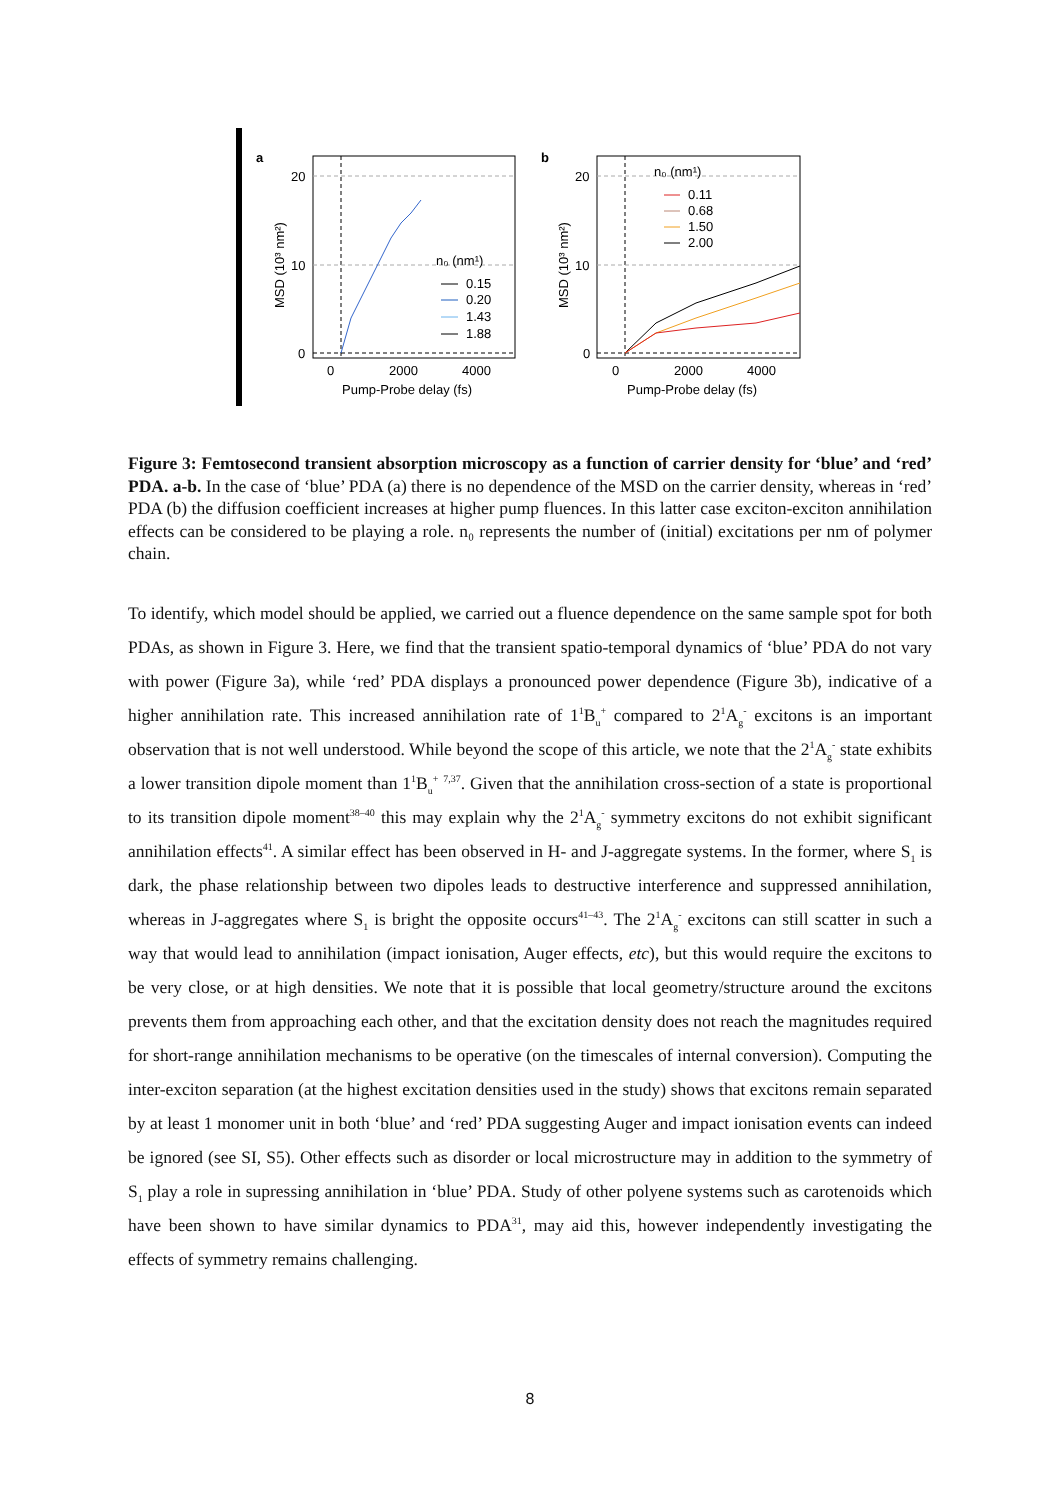a
20
10
0
0
2000
4000
Pump-Probe delay (fs)
MSD (10³ nm²)
n₀ (nm¹)
0.15
0.20
1.43
1.88
b
20
10
0
0
2000
4000
Pump-Probe delay (fs)
MSD (10³ nm²)
n₀ (nm¹)
0.11
0.68
1.50
2.00
Figure 3: Femtosecond transient absorption microscopy as a function of carrier density for ‘blue’ and ‘red’ PDA. a-b. In the case of ‘blue’ PDA (a) there is no dependence of the MSD on the carrier density, whereas in ‘red’ PDA (b) the diffusion coefficient increases at higher pump fluences. In this latter case exciton-exciton annihilation effects can be considered to be playing a role. n₀ represents the number of (initial) excitations per nm of polymer chain.
To identify, which model should be applied, we carried out a fluence dependence on the same sample spot for both PDAs, as shown in Figure 3. Here, we find that the transient spatio-temporal dynamics of ‘blue’ PDA do not vary with power (Figure 3a), while ‘red’ PDA displays a pronounced power dependence (Figure 3b), indicative of a higher annihilation rate. This increased annihilation rate of 1<sup>1</sup>B<sub>u</sub><sup>+</sup> compared to 2<sup>1</sup>A<sub>g</sub><sup>-</sup> excitons is an important observation that is not well understood. While beyond the scope of this article, we note that the 2<sup>1</sup>A<sub>g</sub><sup>-</sup> state exhibits a lower transition dipole moment than 1<sup>1</sup>B<sub>u</sub><sup>+</sup> <sup>7,37</sup>. Given that the annihilation cross-section of a state is proportional to its transition dipole moment<sup>38–40</sup> this may explain why the 2<sup>1</sup>A<sub>g</sub><sup>-</sup> symmetry excitons do not exhibit significant annihilation effects<sup>41</sup>. A similar effect has been observed in H- and J-aggregate systems. In the former, where S<sub>1</sub> is dark, the phase relationship between two dipoles leads to destructive interference and suppressed annihilation, whereas in J-aggregates where S<sub>1</sub> is bright the opposite occurs<sup>41–43</sup>. The 2<sup>1</sup>A<sub>g</sub><sup>-</sup> excitons can still scatter in such a way that would lead to annihilation (impact ionisation, Auger effects, etc), but this would require the excitons to be very close, or at high densities. We note that it is possible that local geometry/structure around the excitons prevents them from approaching each other, and that the excitation density does not reach the magnitudes required for short-range annihilation mechanisms to be operative (on the timescales of internal conversion). Computing the inter-exciton separation (at the highest excitation densities used in the study) shows that excitons remain separated by at least 1 monomer unit in both ‘blue’ and ‘red’ PDA suggesting Auger and impact ionisation events can indeed be ignored (see SI, S5). Other effects such as disorder or local microstructure may in addition to the symmetry of S<sub>1</sub> play a role in supressing annihilation in ‘blue’ PDA. Study of other polyene systems such as carotenoids which have been shown to have similar dynamics to PDA<sup>31</sup>, may aid this, however independently investigating the effects of symmetry remains challenging.
8